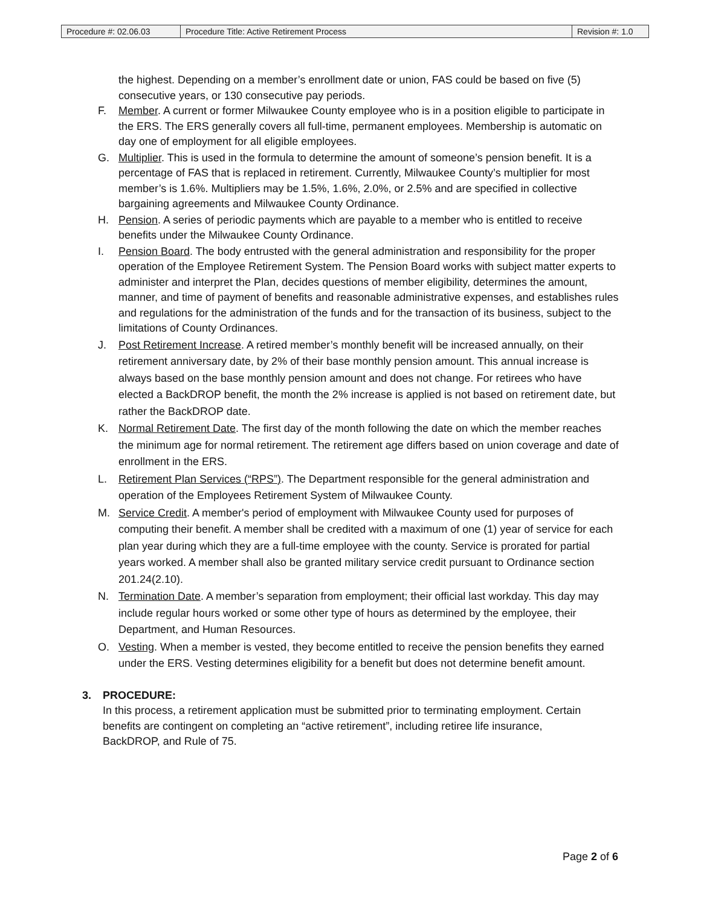| Procedure #: 02.06.03 | Procedure Title: Active Retirement Process | Revision #: 1.0 |
the highest. Depending on a member’s enrollment date or union, FAS could be based on five (5) consecutive years, or 130 consecutive pay periods.
F. Member. A current or former Milwaukee County employee who is in a position eligible to participate in the ERS. The ERS generally covers all full-time, permanent employees. Membership is automatic on day one of employment for all eligible employees.
G. Multiplier. This is used in the formula to determine the amount of someone’s pension benefit. It is a percentage of FAS that is replaced in retirement. Currently, Milwaukee County’s multiplier for most member’s is 1.6%. Multipliers may be 1.5%, 1.6%, 2.0%, or 2.5% and are specified in collective bargaining agreements and Milwaukee County Ordinance.
H. Pension. A series of periodic payments which are payable to a member who is entitled to receive benefits under the Milwaukee County Ordinance.
I. Pension Board. The body entrusted with the general administration and responsibility for the proper operation of the Employee Retirement System. The Pension Board works with subject matter experts to administer and interpret the Plan, decides questions of member eligibility, determines the amount, manner, and time of payment of benefits and reasonable administrative expenses, and establishes rules and regulations for the administration of the funds and for the transaction of its business, subject to the limitations of County Ordinances.
J. Post Retirement Increase. A retired member’s monthly benefit will be increased annually, on their retirement anniversary date, by 2% of their base monthly pension amount. This annual increase is always based on the base monthly pension amount and does not change. For retirees who have elected a BackDROP benefit, the month the 2% increase is applied is not based on retirement date, but rather the BackDROP date.
K. Normal Retirement Date. The first day of the month following the date on which the member reaches the minimum age for normal retirement. The retirement age differs based on union coverage and date of enrollment in the ERS.
L. Retirement Plan Services (“RPS”). The Department responsible for the general administration and operation of the Employees Retirement System of Milwaukee County.
M. Service Credit. A member's period of employment with Milwaukee County used for purposes of computing their benefit. A member shall be credited with a maximum of one (1) year of service for each plan year during which they are a full-time employee with the county. Service is prorated for partial years worked. A member shall also be granted military service credit pursuant to Ordinance section 201.24(2.10).
N. Termination Date. A member’s separation from employment; their official last workday. This day may include regular hours worked or some other type of hours as determined by the employee, their Department, and Human Resources.
O. Vesting. When a member is vested, they become entitled to receive the pension benefits they earned under the ERS. Vesting determines eligibility for a benefit but does not determine benefit amount.
3. PROCEDURE:
In this process, a retirement application must be submitted prior to terminating employment. Certain benefits are contingent on completing an “active retirement”, including retiree life insurance, BackDROP, and Rule of 75.
Page 2 of 6